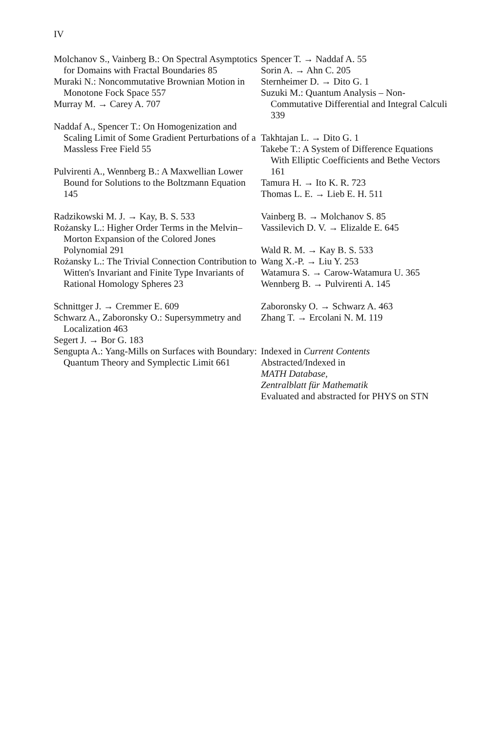IV
Molchanov S., Vainberg B.: On Spectral Asymptotics for Domains with Fractal Boundaries 85
Muraki N.: Noncommutative Brownian Motion in Monotone Fock Space 557
Murray M. → Carey A. 707
Naddaf A., Spencer T.: On Homogenization and Scaling Limit of Some Gradient Perturbations of a Massless Free Field 55
Pulvirenti A., Wennberg B.: A Maxwellian Lower Bound for Solutions to the Boltzmann Equation 145
Radzikowski M. J. → Kay, B. S. 533
Rożansky L.: Higher Order Terms in the Melvin–Morton Expansion of the Colored Jones Polynomial 291
Rożansky L.: The Trivial Connection Contribution to Witten's Invariant and Finite Type Invariants of Rational Homology Spheres 23
Schnittger J. → Cremmer E. 609
Schwarz A., Zaboronsky O.: Supersymmetry and Localization 463
Segert J. → Bor G. 183
Sengupta A.: Yang-Mills on Surfaces with Boundary: Quantum Theory and Symplectic Limit 661
Spencer T. → Naddaf A. 55
Sorin A. → Ahn C. 205
Sternheimer D. → Dito G. 1
Suzuki M.: Quantum Analysis – Non-Commutative Differential and Integral Calculi 339
Takhtajan L. → Dito G. 1
Takebe T.: A System of Difference Equations With Elliptic Coefficients and Bethe Vectors 161
Tamura H. → Ito K. R. 723
Thomas L. E. → Lieb E. H. 511
Vainberg B. → Molchanov S. 85
Vassilevich D. V. → Elizalde E. 645
Wald R. M. → Kay B. S. 533
Wang X.-P. → Liu Y. 253
Watamura S. → Carow-Watamura U. 365
Wennberg B. → Pulvirenti A. 145
Zaboronsky O. → Schwarz A. 463
Zhang T. → Ercolani N. M. 119
Indexed in Current Contents
Abstracted/Indexed in
MATH Database,
Zentralblatt für Mathematik
Evaluated and abstracted for PHYS on STN